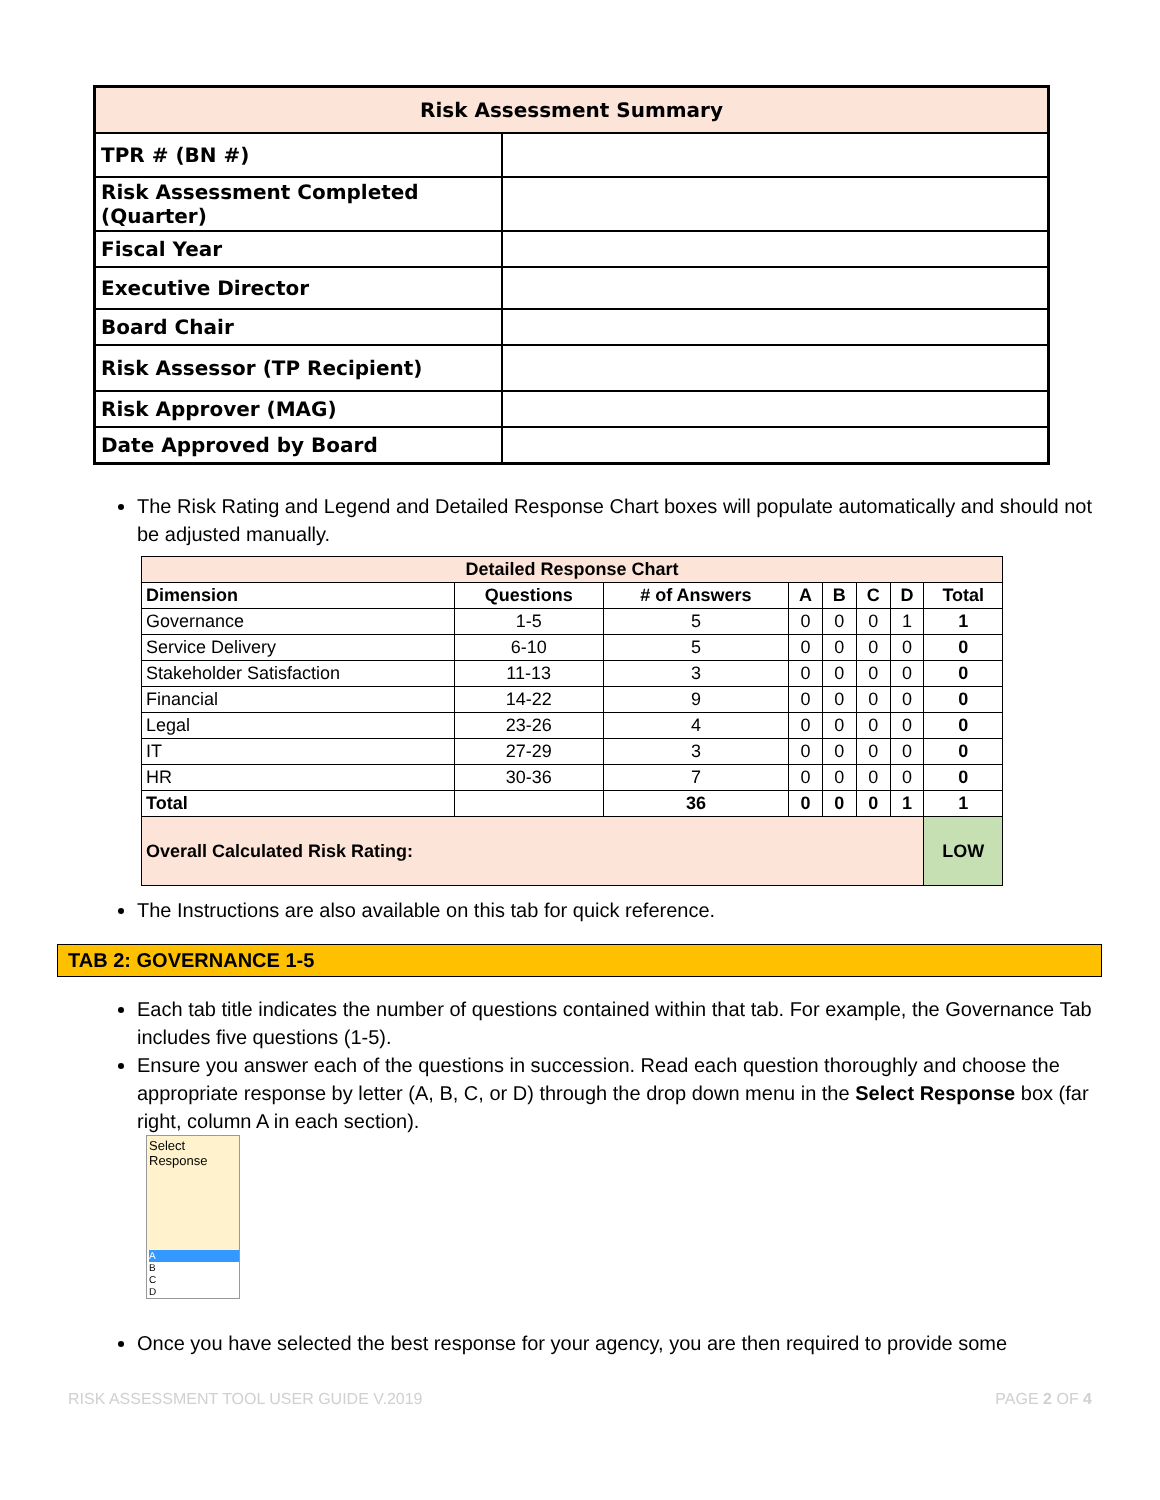| Risk Assessment Summary | |
| --- | --- |
| TPR # (BN #) | |
| Risk Assessment Completed (Quarter) | |
| Fiscal Year | |
| Executive Director | |
| Board Chair | |
| Risk Assessor (TP Recipient) | |
| Risk Approver (MAG) | |
| Date Approved by Board | |
The Risk Rating and Legend and Detailed Response Chart boxes will populate automatically and should not be adjusted manually.
| Detailed Response Chart | | | | | | | |
| --- | --- | --- | --- | --- | --- | --- | --- |
| Dimension | Questions | # of Answers | A | B | C | D | Total |
| Governance | 1-5 | 5 | 0 | 0 | 0 | 1 | 1 |
| Service Delivery | 6-10 | 5 | 0 | 0 | 0 | 0 | 0 |
| Stakeholder Satisfaction | 11-13 | 3 | 0 | 0 | 0 | 0 | 0 |
| Financial | 14-22 | 9 | 0 | 0 | 0 | 0 | 0 |
| Legal | 23-26 | 4 | 0 | 0 | 0 | 0 | 0 |
| IT | 27-29 | 3 | 0 | 0 | 0 | 0 | 0 |
| HR | 30-36 | 7 | 0 | 0 | 0 | 0 | 0 |
| Total | | 36 | 0 | 0 | 0 | 1 | 1 |
| Overall Calculated Risk Rating: | | | | | | | LOW |
The Instructions are also available on this tab for quick reference.
TAB 2: GOVERNANCE 1-5
Each tab title indicates the number of questions contained within that tab. For example, the Governance Tab includes five questions (1-5).
Ensure you answer each of the questions in succession. Read each question thoroughly and choose the appropriate response by letter (A, B, C, or D) through the drop down menu in the Select Response box (far right, column A in each section).
Select
Response
A
B
C
D
Once you have selected the best response for your agency, you are then required to provide some
RISK ASSESSMENT TOOL USER GUIDE V.2019
PAGE 2 OF 4